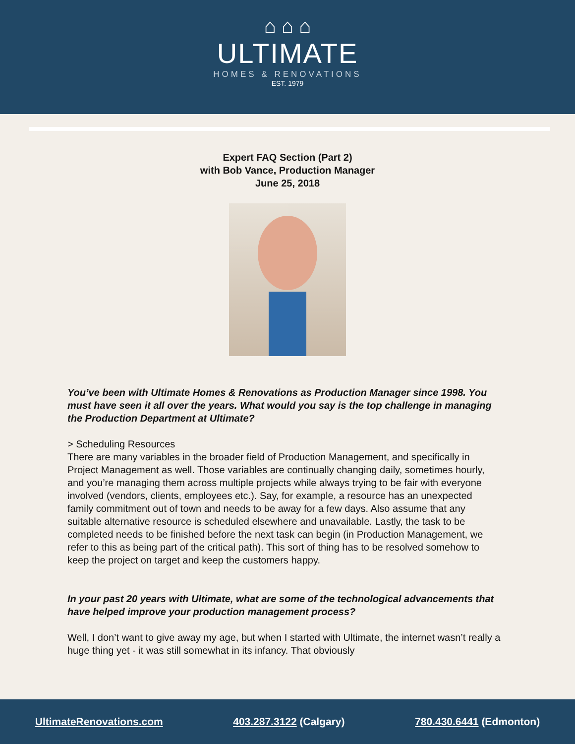⌂ ⌂ ⌂
ULTIMATE
HOMES & RENOVATIONS
EST. 1979
Expert FAQ Section (Part 2)
with Bob Vance, Production Manager
June 25, 2018
You’ve been with Ultimate Homes & Renovations as Production Manager since 1998. You must have seen it all over the years. What would you say is the top challenge in managing the Production Department at Ultimate?
> Scheduling Resources
There are many variables in the broader field of Production Management, and specifically in Project Management as well. Those variables are continually changing daily, sometimes hourly, and you’re managing them across multiple projects while always trying to be fair with everyone involved (vendors, clients, employees etc.). Say, for example, a resource has an unexpected family commitment out of town and needs to be away for a few days. Also assume that any suitable alternative resource is scheduled elsewhere and unavailable. Lastly, the task to be completed needs to be finished before the next task can begin (in Production Management, we refer to this as being part of the critical path). This sort of thing has to be resolved somehow to keep the project on target and keep the customers happy.
In your past 20 years with Ultimate, what are some of the technological advancements that have helped improve your production management process?
Well, I don’t want to give away my age, but when I started with Ultimate, the internet wasn’t really a huge thing yet - it was still somewhat in its infancy. That obviously
UltimateRenovations.com 403.287.3122 (Calgary) 780.430.6441 (Edmonton)